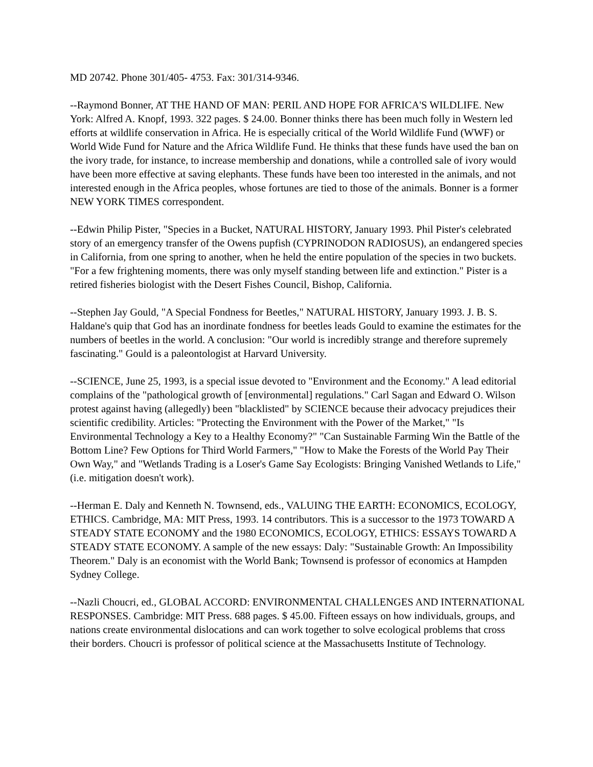MD 20742. Phone 301/405- 4753. Fax: 301/314-9346.
--Raymond Bonner, AT THE HAND OF MAN: PERIL AND HOPE FOR AFRICA'S WILDLIFE. New York: Alfred A. Knopf, 1993. 322 pages. $ 24.00. Bonner thinks there has been much folly in Western led efforts at wildlife conservation in Africa. He is especially critical of the World Wildlife Fund (WWF) or World Wide Fund for Nature and the Africa Wildlife Fund. He thinks that these funds have used the ban on the ivory trade, for instance, to increase membership and donations, while a controlled sale of ivory would have been more effective at saving elephants. These funds have been too interested in the animals, and not interested enough in the Africa peoples, whose fortunes are tied to those of the animals. Bonner is a former NEW YORK TIMES correspondent.
--Edwin Philip Pister, "Species in a Bucket, NATURAL HISTORY, January 1993. Phil Pister's celebrated story of an emergency transfer of the Owens pupfish (CYPRINODON RADIOSUS), an endangered species in California, from one spring to another, when he held the entire population of the species in two buckets. "For a few frightening moments, there was only myself standing between life and extinction." Pister is a retired fisheries biologist with the Desert Fishes Council, Bishop, California.
--Stephen Jay Gould, "A Special Fondness for Beetles," NATURAL HISTORY, January 1993. J. B. S. Haldane's quip that God has an inordinate fondness for beetles leads Gould to examine the estimates for the numbers of beetles in the world. A conclusion: "Our world is incredibly strange and therefore supremely fascinating." Gould is a paleontologist at Harvard University.
--SCIENCE, June 25, 1993, is a special issue devoted to "Environment and the Economy." A lead editorial complains of the "pathological growth of [environmental] regulations." Carl Sagan and Edward O. Wilson protest against having (allegedly) been "blacklisted" by SCIENCE because their advocacy prejudices their scientific credibility. Articles: "Protecting the Environment with the Power of the Market," "Is Environmental Technology a Key to a Healthy Economy?" "Can Sustainable Farming Win the Battle of the Bottom Line? Few Options for Third World Farmers," "How to Make the Forests of the World Pay Their Own Way," and "Wetlands Trading is a Loser's Game Say Ecologists: Bringing Vanished Wetlands to Life," (i.e. mitigation doesn't work).
--Herman E. Daly and Kenneth N. Townsend, eds., VALUING THE EARTH: ECONOMICS, ECOLOGY, ETHICS. Cambridge, MA: MIT Press, 1993. 14 contributors. This is a successor to the 1973 TOWARD A STEADY STATE ECONOMY and the 1980 ECONOMICS, ECOLOGY, ETHICS: ESSAYS TOWARD A STEADY STATE ECONOMY. A sample of the new essays: Daly: "Sustainable Growth: An Impossibility Theorem." Daly is an economist with the World Bank; Townsend is professor of economics at Hampden Sydney College.
--Nazli Choucri, ed., GLOBAL ACCORD: ENVIRONMENTAL CHALLENGES AND INTERNATIONAL RESPONSES. Cambridge: MIT Press. 688 pages. $ 45.00. Fifteen essays on how individuals, groups, and nations create environmental dislocations and can work together to solve ecological problems that cross their borders. Choucri is professor of political science at the Massachusetts Institute of Technology.